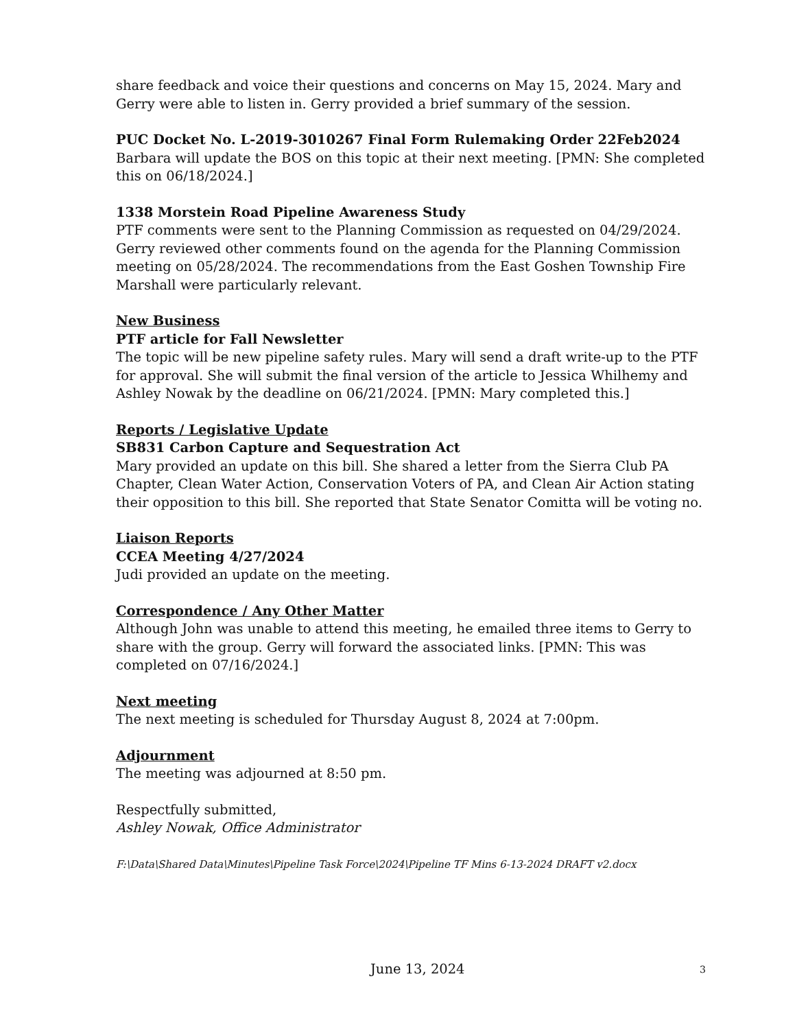share feedback and voice their questions and concerns on May 15, 2024. Mary and Gerry were able to listen in. Gerry provided a brief summary of the session.
PUC Docket No. L-2019-3010267 Final Form Rulemaking Order 22Feb2024
Barbara will update the BOS on this topic at their next meeting. [PMN: She completed this on 06/18/2024.]
1338 Morstein Road Pipeline Awareness Study
PTF comments were sent to the Planning Commission as requested on 04/29/2024. Gerry reviewed other comments found on the agenda for the Planning Commission meeting on 05/28/2024. The recommendations from the East Goshen Township Fire Marshall were particularly relevant.
New Business
PTF article for Fall Newsletter
The topic will be new pipeline safety rules. Mary will send a draft write-up to the PTF for approval. She will submit the final version of the article to Jessica Whilhemy and Ashley Nowak by the deadline on 06/21/2024. [PMN: Mary completed this.]
Reports / Legislative Update
SB831 Carbon Capture and Sequestration Act
Mary provided an update on this bill. She shared a letter from the Sierra Club PA Chapter, Clean Water Action, Conservation Voters of PA, and Clean Air Action stating their opposition to this bill. She reported that State Senator Comitta will be voting no.
Liaison Reports
CCEA Meeting 4/27/2024
Judi provided an update on the meeting.
Correspondence / Any Other Matter
Although John was unable to attend this meeting, he emailed three items to Gerry to share with the group. Gerry will forward the associated links. [PMN: This was completed on 07/16/2024.]
Next meeting
The next meeting is scheduled for Thursday August 8, 2024 at 7:00pm.
Adjournment
The meeting was adjourned at 8:50 pm.
Respectfully submitted,
Ashley Nowak, Office Administrator
F:\Data\Shared Data\Minutes\Pipeline Task Force\2024\Pipeline TF Mins 6-13-2024 DRAFT v2.docx
June 13, 2024 3